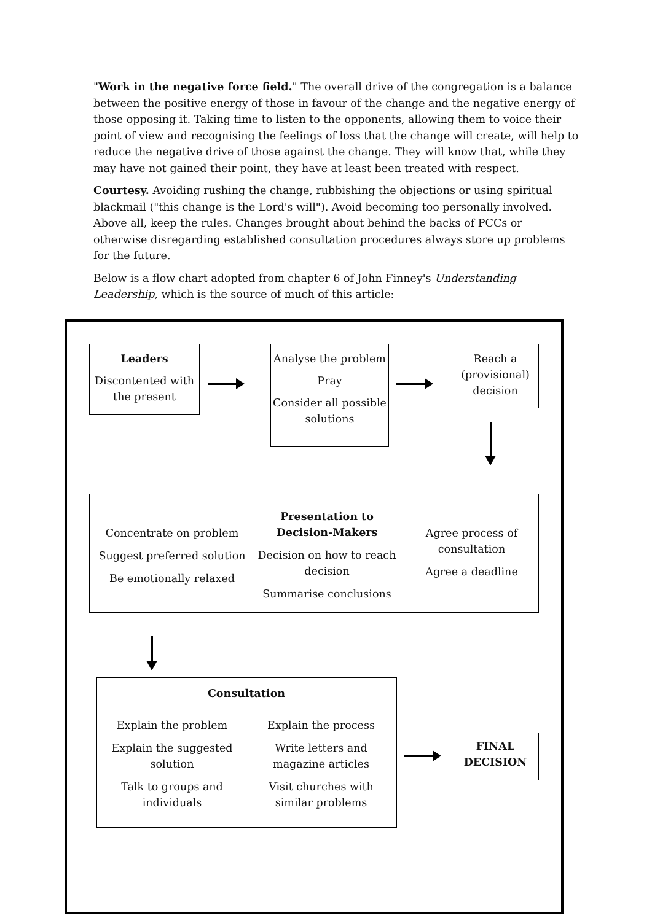"Work in the negative force field." The overall drive of the congregation is a balance between the positive energy of those in favour of the change and the negative energy of those opposing it. Taking time to listen to the opponents, allowing them to voice their point of view and recognising the feelings of loss that the change will create, will help to reduce the negative drive of those against the change. They will know that, while they may have not gained their point, they have at least been treated with respect.
Courtesy. Avoiding rushing the change, rubbishing the objections or using spiritual blackmail ("this change is the Lord's will"). Avoid becoming too personally involved. Above all, keep the rules. Changes brought about behind the backs of PCCs or otherwise disregarding established consultation procedures always store up problems for the future.
Below is a flow chart adopted from chapter 6 of John Finney's Understanding Leadership, which is the source of much of this article:
Leaders
Discontented with the present
Analyse the problem
Pray
Consider all possible solutions
Reach a (provisional) decision
Concentrate on problem
Suggest preferred solution
Be emotionally relaxed
Presentation to Decision-Makers
Decision on how to reach decision
Summarise conclusions
Agree process of consultation
Agree a deadline
Consultation
Explain the problem
Explain the suggested solution
Talk to groups and individuals
Explain the process
Write letters and magazine articles
Visit churches with similar problems
FINAL DECISION